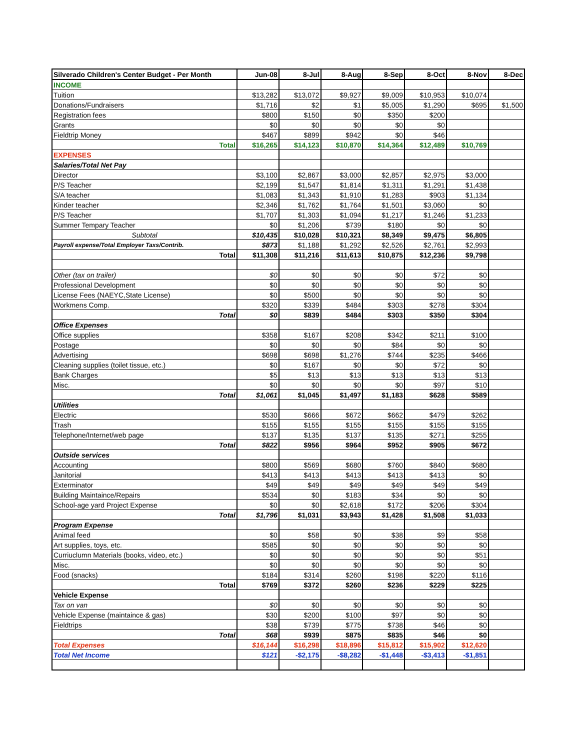| Silverado Children's Center Budget - Per Month | Jun-08 | 8-Jul | 8-Aug | 8-Sep | 8-Oct | 8-Nov | 8-Dec |
| --- | --- | --- | --- | --- | --- | --- | --- |
| INCOME | | | | | | | |
| Tuition | $13,282 | $13,072 | $9,927 | $9,009 | $10,953 | $10,074 | |
| Donations/Fundraisers | $1,716 | $2 | $1 | $5,005 | $1,290 | $695 | $1,500 |
| Registration fees | $800 | $150 | $0 | $350 | $200 | | |
| Grants | $0 | $0 | $0 | $0 | $0 | | |
| Fieldtrip Money | $467 | $899 | $942 | $0 | $46 | | |
| Total | $16,265 | $14,123 | $10,870 | $14,364 | $12,489 | $10,769 | |
| EXPENSES | | | | | | | |
| Salaries/Total Net Pay | | | | | | | |
| Director | $3,100 | $2,867 | $3,000 | $2,857 | $2,975 | $3,000 | |
| P/S Teacher | $2,199 | $1,547 | $1,814 | $1,311 | $1,291 | $1,438 | |
| S/A teacher | $1,083 | $1,343 | $1,910 | $1,283 | $903 | $1,134 | |
| Kinder teacher | $2,346 | $1,762 | $1,764 | $1,501 | $3,060 | $0 | |
| P/S Teacher | $1,707 | $1,303 | $1,094 | $1,217 | $1,246 | $1,233 | |
| Summer Tempary Teacher | $0 | $1,206 | $739 | $180 | $0 | $0 | |
| Subtotal | $10,435 | $10,028 | $10,321 | $8,349 | $9,475 | $6,805 | |
| Payroll expense/Total Employer Taxs/Contrib. | $873 | $1,188 | $1,292 | $2,526 | $2,761 | $2,993 | |
| Total | $11,308 | $11,216 | $11,613 | $10,875 | $12,236 | $9,798 | |
| Other (tax on trailer) | $0 | $0 | $0 | $0 | $72 | $0 | |
| Professional Development | $0 | $0 | $0 | $0 | $0 | $0 | |
| License Fees (NAEYC,State License) | $0 | $500 | $0 | $0 | $0 | $0 | |
| Workmens Comp. | $320 | $339 | $484 | $303 | $278 | $304 | |
| Total | $0 | $839 | $484 | $303 | $350 | $304 | |
| Office Expenses | | | | | | | |
| Office supplies | $358 | $167 | $208 | $342 | $211 | $100 | |
| Postage | $0 | $0 | $0 | $84 | $0 | $0 | |
| Advertising | $698 | $698 | $1,276 | $744 | $235 | $466 | |
| Cleaning supplies (toilet tissue, etc.) | $0 | $167 | $0 | $0 | $72 | $0 | |
| Bank Charges | $5 | $13 | $13 | $13 | $13 | $13 | |
| Misc. | $0 | $0 | $0 | $0 | $97 | $10 | |
| Total | $1,061 | $1,045 | $1,497 | $1,183 | $628 | $589 | |
| Utilities | | | | | | | |
| Electric | $530 | $666 | $672 | $662 | $479 | $262 | |
| Trash | $155 | $155 | $155 | $155 | $155 | $155 | |
| Telephone/Internet/web page | $137 | $135 | $137 | $135 | $271 | $255 | |
| Total | $822 | $956 | $964 | $952 | $905 | $672 | |
| Outside services | | | | | | | |
| Accounting | $800 | $569 | $680 | $760 | $840 | $680 | |
| Janitorial | $413 | $413 | $413 | $413 | $413 | $0 | |
| Exterminator | $49 | $49 | $49 | $49 | $49 | $49 | |
| Building Maintaince/Repairs | $534 | $0 | $183 | $34 | $0 | $0 | |
| School-age yard Project Expense | $0 | $0 | $2,618 | $172 | $206 | $304 | |
| Total | $1,796 | $1,031 | $3,943 | $1,428 | $1,508 | $1,033 | |
| Program Expense | | | | | | | |
| Animal feed | $0 | $58 | $0 | $38 | $9 | $58 | |
| Art supplies, toys, etc. | $585 | $0 | $0 | $0 | $0 | $0 | |
| Curriuclumn Materials (books, video, etc.) | $0 | $0 | $0 | $0 | $0 | $51 | |
| Misc. | $0 | $0 | $0 | $0 | $0 | $0 | |
| Food (snacks) | $184 | $314 | $260 | $198 | $220 | $116 | |
| Total | $769 | $372 | $260 | $236 | $229 | $225 | |
| Vehicle Expense | | | | | | | |
| Tax on van | $0 | $0 | $0 | $0 | $0 | $0 | |
| Vehicle Expense (maintaince & gas) | $30 | $200 | $100 | $97 | $0 | $0 | |
| Fieldtrips | $38 | $739 | $775 | $738 | $46 | $0 | |
| Total | $68 | $939 | $875 | $835 | $46 | $0 | |
| Total Expenses | $16,144 | $16,298 | $18,896 | $15,812 | $15,902 | $12,620 | |
| Total Net Income | $121 | -$2,175 | -$8,282 | -$1,448 | -$3,413 | -$1,851 | |